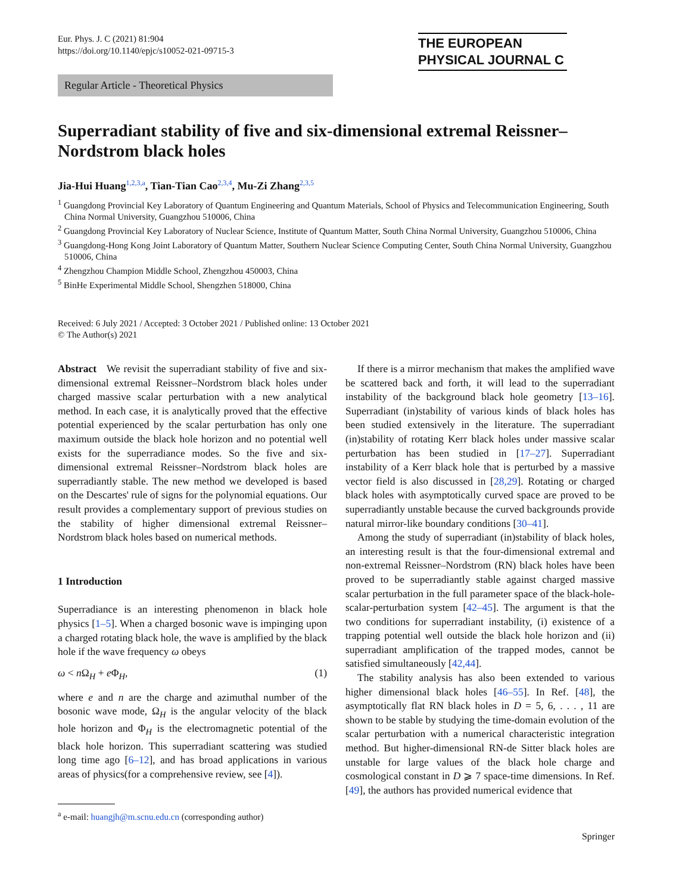Eur. Phys. J. C (2021) 81:904
https://doi.org/10.1140/epjc/s10052-021-09715-3
THE EUROPEAN
PHYSICAL JOURNAL C
Regular Article - Theoretical Physics
Superradiant stability of five and six-dimensional extremal Reissner–Nordstrom black holes
Jia-Hui Huang<sup>1,2,3,a</sup>, Tian-Tian Cao<sup>2,3,4</sup>, Mu-Zi Zhang<sup>2,3,5</sup>
<sup>1</sup> Guangdong Provincial Key Laboratory of Quantum Engineering and Quantum Materials, School of Physics and Telecommunication Engineering, South China Normal University, Guangzhou 510006, China
<sup>2</sup> Guangdong Provincial Key Laboratory of Nuclear Science, Institute of Quantum Matter, South China Normal University, Guangzhou 510006, China
<sup>3</sup> Guangdong-Hong Kong Joint Laboratory of Quantum Matter, Southern Nuclear Science Computing Center, South China Normal University, Guangzhou 510006, China
<sup>4</sup> Zhengzhou Champion Middle School, Zhengzhou 450003, China
<sup>5</sup> BinHe Experimental Middle School, Shengzhen 518000, China
Received: 6 July 2021 / Accepted: 3 October 2021 / Published online: 13 October 2021
© The Author(s) 2021
Abstract We revisit the superradiant stability of five and six-dimensional extremal Reissner–Nordstrom black holes under charged massive scalar perturbation with a new analytical method. In each case, it is analytically proved that the effective potential experienced by the scalar perturbation has only one maximum outside the black hole horizon and no potential well exists for the superradiance modes. So the five and six-dimensional extremal Reissner–Nordstrom black holes are superradiantly stable. The new method we developed is based on the Descartes' rule of signs for the polynomial equations. Our result provides a complementary support of previous studies on the stability of higher dimensional extremal Reissner–Nordstrom black holes based on numerical methods.
1 Introduction
Superradiance is an interesting phenomenon in black hole physics [1–5]. When a charged bosonic wave is impinging upon a charged rotating black hole, the wave is amplified by the black hole if the wave frequency ω obeys
ω < n Ω<sub>H</sub> + e Φ<sub>H</sub>, (1)
where e and n are the charge and azimuthal number of the bosonic wave mode, Ω<sub>H</sub> is the angular velocity of the black hole horizon and Φ<sub>H</sub> is the electromagnetic potential of the black hole horizon. This superradiant scattering was studied long time ago [6–12], and has broad applications in various areas of physics(for a comprehensive review, see [4]).
<sup>a</sup> e-mail: huangjh@m.scnu.edu.cn (corresponding author)
If there is a mirror mechanism that makes the amplified wave be scattered back and forth, it will lead to the superradiant instability of the background black hole geometry [13–16]. Superradiant (in)stability of various kinds of black holes has been studied extensively in the literature. The superradiant (in)stability of rotating Kerr black holes under massive scalar perturbation has been studied in [17–27]. Superradiant instability of a Kerr black hole that is perturbed by a massive vector field is also discussed in [28,29]. Rotating or charged black holes with asymptotically curved space are proved to be superradiantly unstable because the curved backgrounds provide natural mirror-like boundary conditions [30–41].
Among the study of superradiant (in)stability of black holes, an interesting result is that the four-dimensional extremal and non-extremal Reissner–Nordstrom (RN) black holes have been proved to be superradiantly stable against charged massive scalar perturbation in the full parameter space of the black-hole-scalar-perturbation system [42–45]. The argument is that the two conditions for superradiant instability, (i) existence of a trapping potential well outside the black hole horizon and (ii) superradiant amplification of the trapped modes, cannot be satisfied simultaneously [42,44].
The stability analysis has also been extended to various higher dimensional black holes [46–55]. In Ref. [48], the asymptotically flat RN black holes in D = 5, 6, . . . , 11 are shown to be stable by studying the time-domain evolution of the scalar perturbation with a numerical characteristic integration method. But higher-dimensional RN-de Sitter black holes are unstable for large values of the black hole charge and cosmological constant in D ⩾ 7 space-time dimensions. In Ref. [49], the authors has provided numerical evidence that
Springer